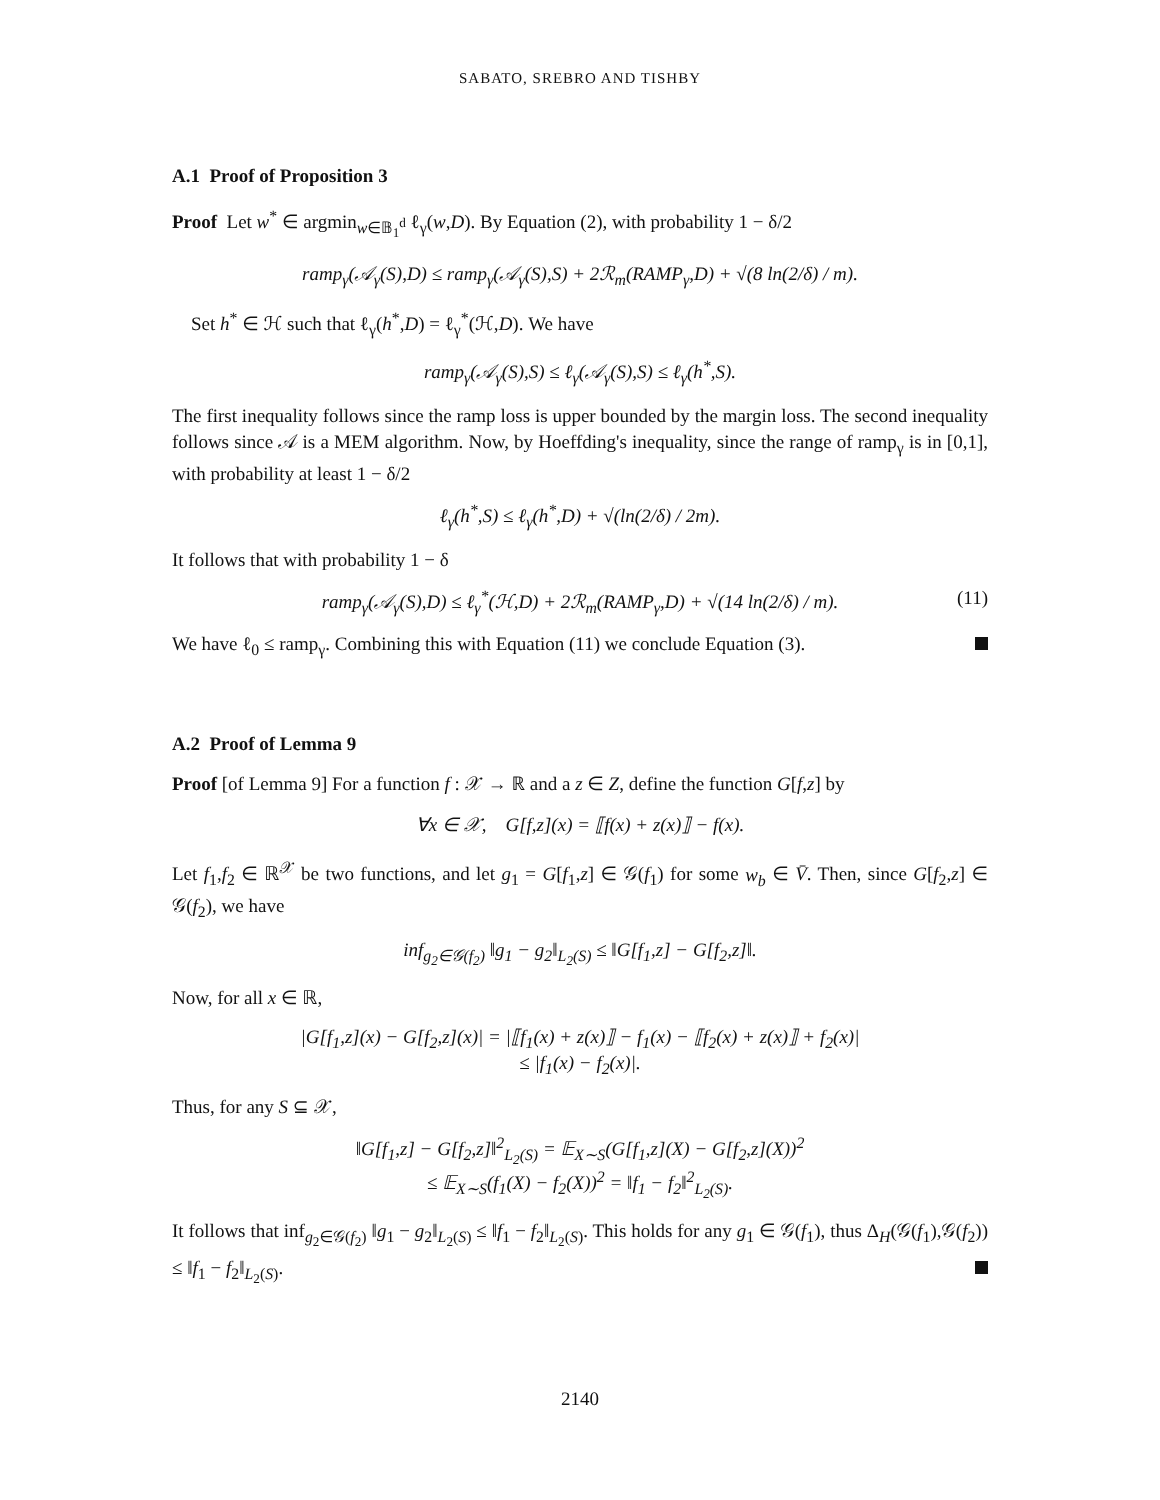SABATO, SREBRO AND TISHBY
A.1 Proof of Proposition 3
Proof Let w<sup>*</sup> ∈ argmin<sub>w∈𝔹<sub>1</sub><sup>d</sup></sub> ℓ<sub>γ</sub>(w,D). By Equation (2), with probability 1 − δ/2
ramp<sub>γ</sub>(𝒜<sub>γ</sub>(S),D) ≤ ramp<sub>γ</sub>(𝒜<sub>γ</sub>(S),S) + 2ℛ<sub>m</sub>(RAMP<sub>γ</sub>,D) + √(8 ln(2/δ) / m).
Set h<sup>*</sup> ∈ ℋ such that ℓ<sub>γ</sub>(h<sup>*</sup>,D) = ℓ<sub>γ</sub><sup>*</sup>(ℋ,D). We have
ramp<sub>γ</sub>(𝒜<sub>γ</sub>(S),S) ≤ ℓ<sub>γ</sub>(𝒜<sub>γ</sub>(S),S) ≤ ℓ<sub>γ</sub>(h<sup>*</sup>,S).
The first inequality follows since the ramp loss is upper bounded by the margin loss. The second inequality follows since 𝒜 is a MEM algorithm. Now, by Hoeffding's inequality, since the range of ramp<sub>γ</sub> is in [0,1], with probability at least 1 − δ/2
ℓ<sub>γ</sub>(h<sup>*</sup>,S) ≤ ℓ<sub>γ</sub>(h<sup>*</sup>,D) + √(ln(2/δ) / 2m).
It follows that with probability 1 − δ
ramp<sub>γ</sub>(𝒜<sub>γ</sub>(S),D) ≤ ℓ<sub>γ</sub><sup>*</sup>(ℋ,D) + 2ℛ<sub>m</sub>(RAMP<sub>γ</sub>,D) + √(14 ln(2/δ) / m). (11)
We have ℓ<sub>0</sub> ≤ ramp<sub>γ</sub>. Combining this with Equation (11) we conclude Equation (3).
A.2 Proof of Lemma 9
Proof [of Lemma 9] For a function f : 𝒳 → ℝ and a z ∈ Z, define the function G[f,z] by
∀x ∈ 𝒳, G[f,z](x) = ⟦f(x) + z(x)⟧ − f(x).
Let f<sub>1</sub>,f<sub>2</sub> ∈ ℝ<sup>𝒳</sup> be two functions, and let g<sub>1</sub> = G[f<sub>1</sub>,z] ∈ 𝒢(f<sub>1</sub>) for some w<sub>b</sub> ∈ V̄. Then, since G[f<sub>2</sub>,z] ∈ 𝒢(f<sub>2</sub>), we have
inf<sub>g<sub>2</sub>∈𝒢(f<sub>2</sub>)</sub> ‖g<sub>1</sub> − g<sub>2</sub>‖<sub>L<sub>2</sub>(S)</sub> ≤ ‖G[f<sub>1</sub>,z] − G[f<sub>2</sub>,z]‖.
Now, for all x ∈ ℝ,
|G[f<sub>1</sub>,z](x) − G[f<sub>2</sub>,z](x)| = |⟦f<sub>1</sub>(x) + z(x)⟧ − f<sub>1</sub>(x) − ⟦f<sub>2</sub>(x) + z(x)⟧ + f<sub>2</sub>(x)|
≤ |f<sub>1</sub>(x) − f<sub>2</sub>(x)|.
Thus, for any S ⊆ 𝒳,
‖G[f<sub>1</sub>,z] − G[f<sub>2</sub>,z]‖<sup>2</sup><sub>L<sub>2</sub>(S)</sub> = 𝔼<sub>X∼S</sub>(G[f<sub>1</sub>,z](X) − G[f<sub>2</sub>,z](X))<sup>2</sup>
≤ 𝔼<sub>X∼S</sub>(f<sub>1</sub>(X) − f<sub>2</sub>(X))<sup>2</sup> = ‖f<sub>1</sub> − f<sub>2</sub>‖<sup>2</sup><sub>L<sub>2</sub>(S)</sub>.
It follows that inf<sub>g<sub>2</sub>∈𝒢(f<sub>2</sub>)</sub> ‖g<sub>1</sub> − g<sub>2</sub>‖<sub>L<sub>2</sub>(S)</sub> ≤ ‖f<sub>1</sub> − f<sub>2</sub>‖<sub>L<sub>2</sub>(S)</sub>. This holds for any g<sub>1</sub> ∈ 𝒢(f<sub>1</sub>), thus Δ<sub>H</sub>(𝒢(f<sub>1</sub>),𝒢(f<sub>2</sub>)) ≤ ‖f<sub>1</sub> − f<sub>2</sub>‖<sub>L<sub>2</sub>(S)</sub>.
2140